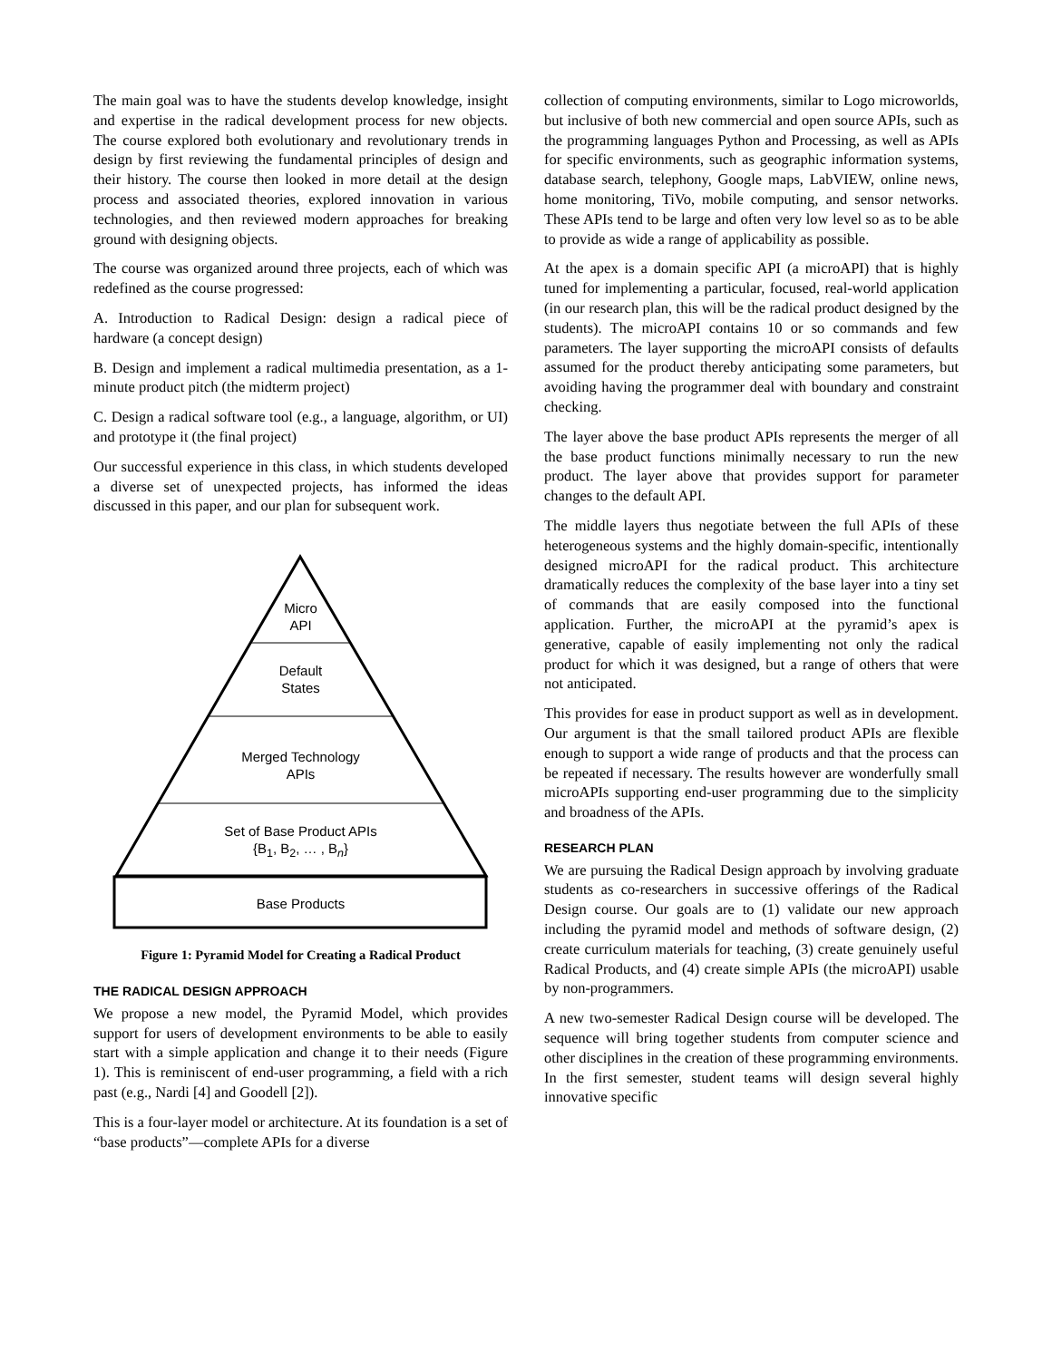The main goal was to have the students develop knowledge, insight and expertise in the radical development process for new objects. The course explored both evolutionary and revolutionary trends in design by first reviewing the fundamental principles of design and their history. The course then looked in more detail at the design process and associated theories, explored innovation in various technologies, and then reviewed modern approaches for breaking ground with designing objects.
The course was organized around three projects, each of which was redefined as the course progressed:
A. Introduction to Radical Design: design a radical piece of hardware (a concept design)
B. Design and implement a radical multimedia presentation, as a 1-minute product pitch (the midterm project)
C. Design a radical software tool (e.g., a language, algorithm, or UI) and prototype it (the final project)
Our successful experience in this class, in which students developed a diverse set of unexpected projects, has informed the ideas discussed in this paper, and our plan for subsequent work.
Micro
API
Default
States
Merged Technology
APIs
Set of Base Product APIs
{B<sub>1</sub>, B<sub>2</sub>, … , B<sub>n</sub>}
Base Products
Figure 1: Pyramid Model for Creating a Radical Product
THE RADICAL DESIGN APPROACH
We propose a new model, the Pyramid Model, which provides support for users of development environments to be able to easily start with a simple application and change it to their needs (Figure 1). This is reminiscent of end-user programming, a field with a rich past (e.g., Nardi [4] and Goodell [2]).
This is a four-layer model or architecture. At its foundation is a set of “base products”—complete APIs for a diverse
collection of computing environments, similar to Logo microworlds, but inclusive of both new commercial and open source APIs, such as the programming languages Python and Processing, as well as APIs for specific environments, such as geographic information systems, database search, telephony, Google maps, LabVIEW, online news, home monitoring, TiVo, mobile computing, and sensor networks. These APIs tend to be large and often very low level so as to be able to provide as wide a range of applicability as possible.
At the apex is a domain specific API (a microAPI) that is highly tuned for implementing a particular, focused, real-world application (in our research plan, this will be the radical product designed by the students). The microAPI contains 10 or so commands and few parameters. The layer supporting the microAPI consists of defaults assumed for the product thereby anticipating some parameters, but avoiding having the programmer deal with boundary and constraint checking.
The layer above the base product APIs represents the merger of all the base product functions minimally necessary to run the new product. The layer above that provides support for parameter changes to the default API.
The middle layers thus negotiate between the full APIs of these heterogeneous systems and the highly domain-specific, intentionally designed microAPI for the radical product. This architecture dramatically reduces the complexity of the base layer into a tiny set of commands that are easily composed into the functional application. Further, the microAPI at the pyramid’s apex is generative, capable of easily implementing not only the radical product for which it was designed, but a range of others that were not anticipated.
This provides for ease in product support as well as in development. Our argument is that the small tailored product APIs are flexible enough to support a wide range of products and that the process can be repeated if necessary. The results however are wonderfully small microAPIs supporting end-user programming due to the simplicity and broadness of the APIs.
RESEARCH PLAN
We are pursuing the Radical Design approach by involving graduate students as co-researchers in successive offerings of the Radical Design course. Our goals are to (1) validate our new approach including the pyramid model and methods of software design, (2) create curriculum materials for teaching, (3) create genuinely useful Radical Products, and (4) create simple APIs (the microAPI) usable by non-programmers.
A new two-semester Radical Design course will be developed. The sequence will bring together students from computer science and other disciplines in the creation of these programming environments. In the first semester, student teams will design several highly innovative specific